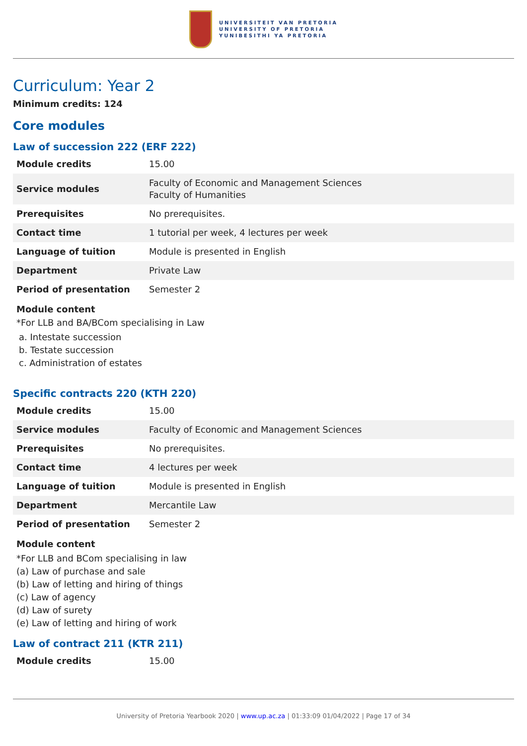UNIVERSITEIT VAN PRETORIA
UNIVERSITY OF PRETORIA
YUNIBESITHI YA PRETORIA
Curriculum: Year 2
Minimum credits: 124
Core modules
Law of succession 222 (ERF 222)
| Module credits | 15.00 |
| Service modules | Faculty of Economic and Management Sciences Faculty of Humanities |
| Prerequisites | No prerequisites. |
| Contact time | 1 tutorial per week, 4 lectures per week |
| Language of tuition | Module is presented in English |
| Department | Private Law |
| Period of presentation | Semester 2 |
Module content
*For LLB and BA/BCom specialising in Law
a. Intestate succession
b. Testate succession
c. Administration of estates
Specific contracts 220 (KTH 220)
| Module credits | 15.00 |
| Service modules | Faculty of Economic and Management Sciences |
| Prerequisites | No prerequisites. |
| Contact time | 4 lectures per week |
| Language of tuition | Module is presented in English |
| Department | Mercantile Law |
| Period of presentation | Semester 2 |
Module content
*For LLB and BCom specialising in law
(a) Law of purchase and sale
(b) Law of letting and hiring of things
(c) Law of agency
(d) Law of surety
(e) Law of letting and hiring of work
Law of contract 211 (KTR 211)
| Module credits | 15.00 |
University of Pretoria Yearbook 2020 | www.up.ac.za | 01:33:09 01/04/2022 | Page 17 of 34